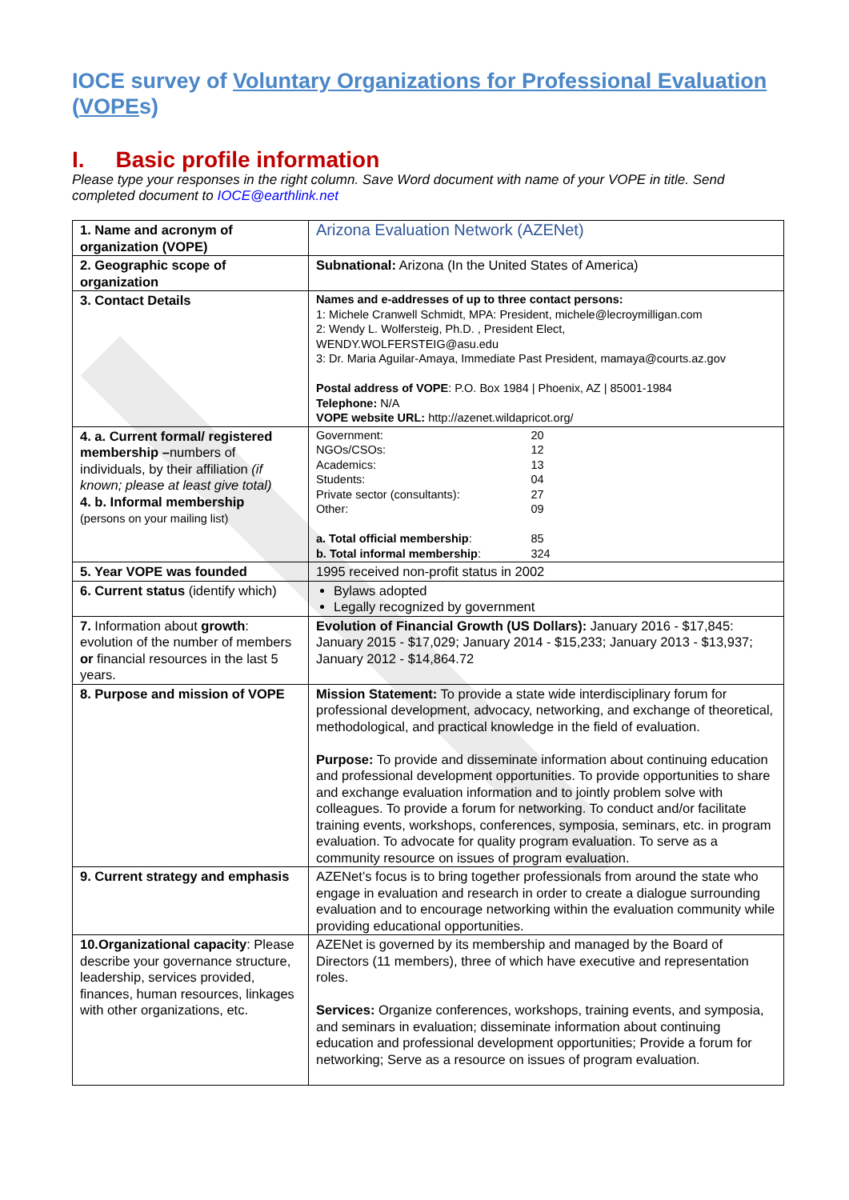IOCE survey of Voluntary Organizations for Professional Evaluation (VOPEs)
I. Basic profile information
Please type your responses in the right column. Save Word document with name of your VOPE in title. Send completed document to IOCE@earthlink.net
| 1. Name and acronym of organization (VOPE) | Arizona Evaluation Network (AZENet) |
| 2. Geographic scope of organization | Subnational: Arizona (In the United States of America) |
| 3. Contact Details | Names and e-addresses of up to three contact persons: 1: Michele Cranwell Schmidt, MPA: President, michele@lecroymilligan.com 2: Wendy L. Wolfersteig, Ph.D. , President Elect, WENDY.WOLFERSTEIG@asu.edu 3: Dr. Maria Aguilar-Amaya, Immediate Past President, mamaya@courts.az.gov Postal address of VOPE : P.O. Box 1984 / Phoenix, AZ / 85001-1984 Telephone: N/A VOPE website URL: http://azenet.wildapricot.org/ |
| 4. a. Current formal/ registered membership – numbers of individuals, by their affiliation (if known; please at least give total) 4. b. Informal membership (persons on your mailing list) | / Government: / 20 / / NGOs/CSOs: / 12 / / Academics: / 13 / / Students: / 04 / / Private sector (consultants): / 27 / / Other: / 09 / / a. Total official membership : / 85 / / b. Total informal membership : / 324 / |
| 5. Year VOPE was founded | 1995 received non-profit status in 2002 |
| 6. Current status (identify which) | Bylaws adopted Legally recognized by government |
| 7. Information about growth : evolution of the number of members or financial resources in the last 5 years. | Evolution of Financial Growth (US Dollars): January 2016 - $17,845: January 2015 - $17,029; January 2014 - $15,233; January 2013 - $13,937; January 2012 - $14,864.72 |
| 8. Purpose and mission of VOPE | Mission Statement: To provide a state wide interdisciplinary forum for professional development, advocacy, networking, and exchange of theoretical, methodological, and practical knowledge in the field of evaluation. Purpose: To provide and disseminate information about continuing education and professional development opportunities. To provide opportunities to share and exchange evaluation information and to jointly problem solve with colleagues. To provide a forum for networking. To conduct and/or facilitate training events, workshops, conferences, symposia, seminars, etc. in program evaluation. To advocate for quality program evaluation. To serve as a community resource on issues of program evaluation. |
| 9. Current strategy and emphasis | AZENet’s focus is to bring together professionals from around the state who engage in evaluation and research in order to create a dialogue surrounding evaluation and to encourage networking within the evaluation community while providing educational opportunities. |
| 10.Organizational capacity : Please describe your governance structure, leadership, services provided, finances, human resources, linkages with other organizations, etc. | AZENet is governed by its membership and managed by the Board of Directors (11 members), three of which have executive and representation roles. Services: Organize conferences, workshops, training events, and symposia, and seminars in evaluation; disseminate information about continuing education and professional development opportunities; Provide a forum for networking; Serve as a resource on issues of program evaluation. |